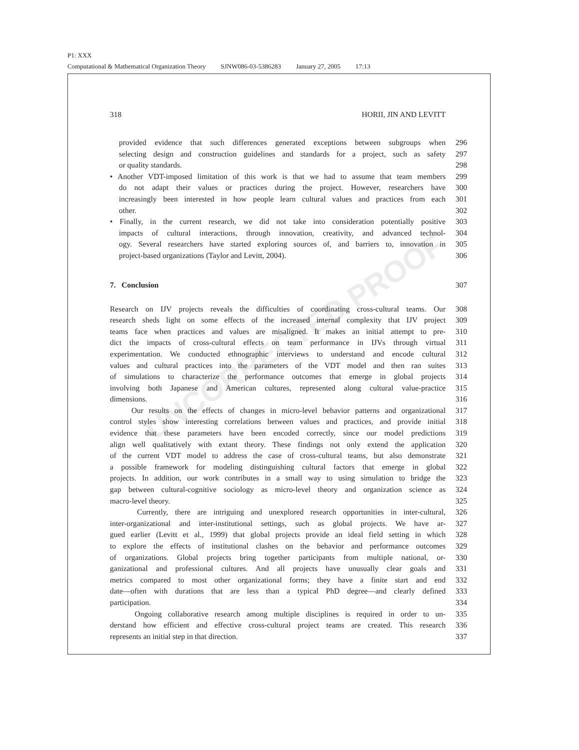P1: XXX
Computational & Mathematical Organization Theory SJNW086-03-5386283 January 27, 2005 17:13
UNCORRECTED PROOF
318 HORII, JIN AND LEVITT
provided evidence that such differences generated exceptions between subgroups when
296
selecting design and construction guidelines and standards for a project, such as safety
297
or quality standards. 298
• Another VDT-imposed limitation of this work is that we had to assume that team members
299
do not adapt their values or practices during the project. However, researchers have
300
increasingly been interested in how people learn cultural values and practices from each
301
other. 302
• Finally, in the current research, we did not take into consideration potentially positive
303
impacts of cultural interactions, through innovation, creativity, and advanced technol-
304
ogy. Several researchers have started exploring sources of, and barriers to, innovation in
305
project-based organizations (Taylor and Levitt, 2004). 306
7. Conclusion 307
Research on IJV projects reveals the difficulties of coordinating cross-cultural teams. Our
308
research sheds light on some effects of the increased internal complexity that IJV project
309
teams face when practices and values are misaligned. It makes an initial attempt to pre-
310
dict the impacts of cross-cultural effects on team performance in IJVs through virtual
311
experimentation. We conducted ethnographic interviews to understand and encode cultural
312
values and cultural practices into the parameters of the VDT model and then ran suites
313
of simulations to characterize the performance outcomes that emerge in global projects
314
involving both Japanese and American cultures, represented along cultural value-practice
315
dimensions. 316
Our results on the effects of changes in micro-level behavior patterns and organizational
317
control styles show interesting correlations between values and practices, and provide initial
318
evidence that these parameters have been encoded correctly, since our model predictions
319
align well qualitatively with extant theory. These findings not only extend the application
320
of the current VDT model to address the case of cross-cultural teams, but also demonstrate
321
a possible framework for modeling distinguishing cultural factors that emerge in global
322
projects. In addition, our work contributes in a small way to using simulation to bridge the
323
gap between cultural-cognitive sociology as micro-level theory and organization science as
324
macro-level theory. 325
Currently, there are intriguing and unexplored research opportunities in inter-cultural,
326
inter-organizational and inter-institutional settings, such as global projects. We have ar-
327
gued earlier (Levitt et al., 1999) that global projects provide an ideal field setting in which
328
to explore the effects of institutional clashes on the behavior and performance outcomes
329
of organizations. Global projects bring together participants from multiple national, or-
330
ganizational and professional cultures. And all projects have unusually clear goals and
331
metrics compared to most other organizational forms; they have a finite start and end
332
date—often with durations that are less than a typical PhD degree—and clearly defined
333
participation. 334
Ongoing collaborative research among multiple disciplines is required in order to un-
335
derstand how efficient and effective cross-cultural project teams are created. This research
336
represents an initial step in that direction. 337